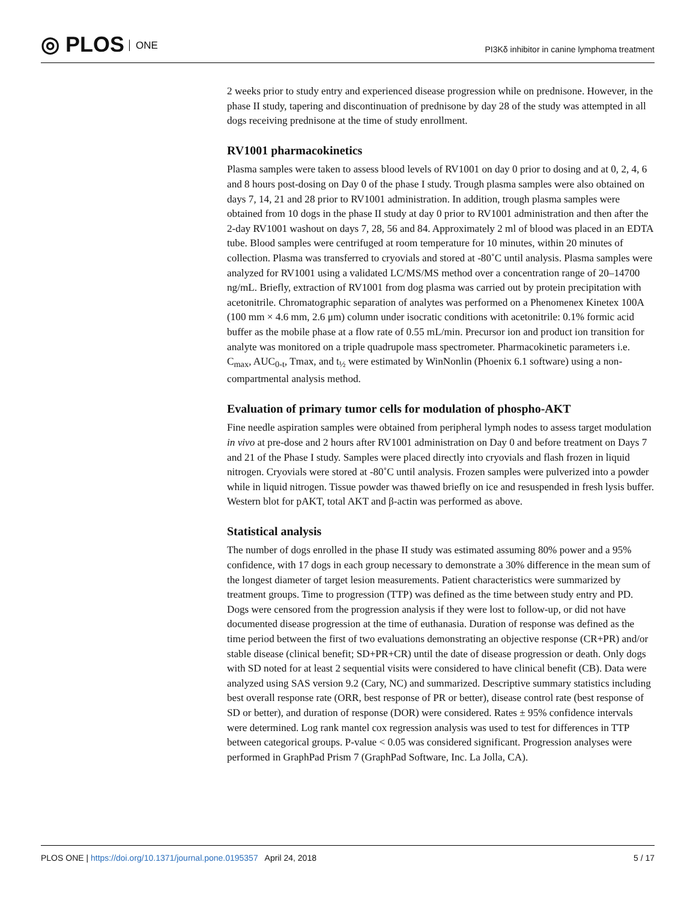◎ PLOS ONE
PI3Kδ inhibitor in canine lymphoma treatment
2 weeks prior to study entry and experienced disease progression while on prednisone. However, in the phase II study, tapering and discontinuation of prednisone by day 28 of the study was attempted in all dogs receiving prednisone at the time of study enrollment.
RV1001 pharmacokinetics
Plasma samples were taken to assess blood levels of RV1001 on day 0 prior to dosing and at 0, 2, 4, 6 and 8 hours post-dosing on Day 0 of the phase I study. Trough plasma samples were also obtained on days 7, 14, 21 and 28 prior to RV1001 administration. In addition, trough plasma samples were obtained from 10 dogs in the phase II study at day 0 prior to RV1001 administration and then after the 2-day RV1001 washout on days 7, 28, 56 and 84. Approximately 2 ml of blood was placed in an EDTA tube. Blood samples were centrifuged at room temperature for 10 minutes, within 20 minutes of collection. Plasma was transferred to cryovials and stored at -80˚C until analysis. Plasma samples were analyzed for RV1001 using a validated LC/MS/MS method over a concentration range of 20–14700 ng/mL. Briefly, extraction of RV1001 from dog plasma was carried out by protein precipitation with acetonitrile. Chromatographic separation of analytes was performed on a Phenomenex Kinetex 100A (100 mm × 4.6 mm, 2.6 μm) column under isocratic conditions with acetonitrile: 0.1% formic acid buffer as the mobile phase at a flow rate of 0.55 mL/min. Precursor ion and product ion transition for analyte was monitored on a triple quadrupole mass spectrometer. Pharmacokinetic parameters i.e. C<sub>max</sub>, AUC<sub>0-t</sub>, Tmax, and t<sub>½</sub> were estimated by WinNonlin (Phoenix 6.1 software) using a non-compartmental analysis method.
Evaluation of primary tumor cells for modulation of phospho-AKT
Fine needle aspiration samples were obtained from peripheral lymph nodes to assess target modulation in vivo at pre-dose and 2 hours after RV1001 administration on Day 0 and before treatment on Days 7 and 21 of the Phase I study. Samples were placed directly into cryovials and flash frozen in liquid nitrogen. Cryovials were stored at -80˚C until analysis. Frozen samples were pulverized into a powder while in liquid nitrogen. Tissue powder was thawed briefly on ice and resuspended in fresh lysis buffer. Western blot for pAKT, total AKT and β-actin was performed as above.
Statistical analysis
The number of dogs enrolled in the phase II study was estimated assuming 80% power and a 95% confidence, with 17 dogs in each group necessary to demonstrate a 30% difference in the mean sum of the longest diameter of target lesion measurements. Patient characteristics were summarized by treatment groups. Time to progression (TTP) was defined as the time between study entry and PD. Dogs were censored from the progression analysis if they were lost to follow-up, or did not have documented disease progression at the time of euthanasia. Duration of response was defined as the time period between the first of two evaluations demonstrating an objective response (CR+PR) and/or stable disease (clinical benefit; SD+PR+CR) until the date of disease progression or death. Only dogs with SD noted for at least 2 sequential visits were considered to have clinical benefit (CB). Data were analyzed using SAS version 9.2 (Cary, NC) and summarized. Descriptive summary statistics including best overall response rate (ORR, best response of PR or better), disease control rate (best response of SD or better), and duration of response (DOR) were considered. Rates ± 95% confidence intervals were determined. Log rank mantel cox regression analysis was used to test for differences in TTP between categorical groups. P-value < 0.05 was considered significant. Progression analyses were performed in GraphPad Prism 7 (GraphPad Software, Inc. La Jolla, CA).
PLOS ONE | https://doi.org/10.1371/journal.pone.0195357 April 24, 2018 5 / 17